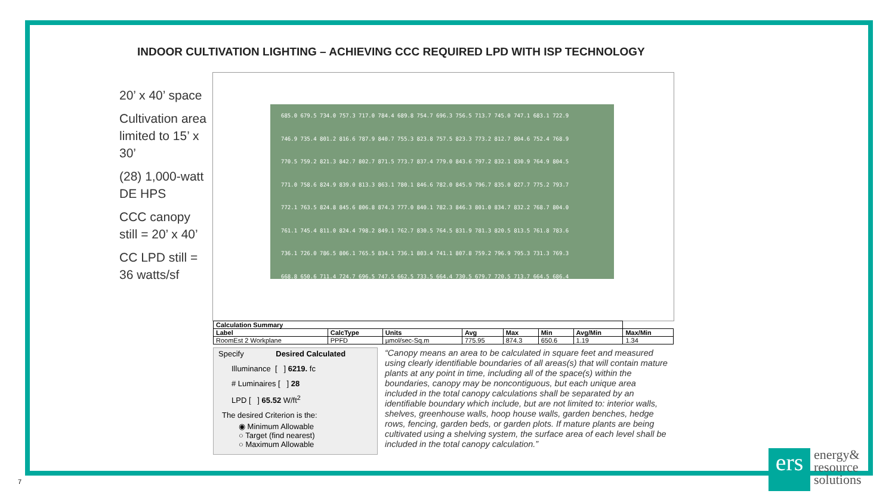INDOOR CULTIVATION LIGHTING – ACHIEVING CCC REQUIRED LPD WITH ISP TECHNOLOGY
20’ x 40’ space
Cultivation area limited to 15’ x 30’
(28) 1,000-watt DE HPS
CCC canopy still = 20’ x 40’
CC LPD still = 36 watts/sf
685.0 679.5 734.0 757.3 717.0 784.4 689.8 754.7 696.3 756.5 713.7 745.0 747.1 683.1 722.9
746.9 735.4 801.2 816.6 787.9 840.7 755.3 823.8 757.5 823.3 773.2 812.7 804.6 752.4 768.9
770.5 759.2 821.3 842.7 802.7 871.5 773.7 837.4 779.0 843.6 797.2 832.1 830.9 764.9 804.5
771.0 758.6 824.9 839.0 813.3 863.1 780.1 846.6 782.0 845.9 796.7 835.0 827.7 775.2 793.7
772.1 763.5 824.8 845.6 806.8 874.3 777.0 840.1 782.3 846.3 801.0 834.7 832.2 768.7 804.0
761.1 745.4 811.0 824.4 798.2 849.1 762.7 830.5 764.5 831.9 781.3 820.5 813.5 761.8 783.6
736.1 726.0 786.5 806.1 765.5 834.1 736.1 803.4 741.1 807.8 759.2 796.9 795.3 731.3 769.3
668.8 650.6 711.4 724.7 696.5 747.5 662.5 733.5 664.4 730.5 679.7 720.5 713.7 664.5 686.4
| Calculation Summary | | | | | | | |
| --- | --- | --- | --- | --- | --- | --- | --- |
| Label | CalcType | Units | Avg | Max | Min | Avg/Min | Max/Min |
| RoomEst 2 Workplane | PPFD | µmol/sec-Sq.m | 775.95 | 874.3 | 650.6 | 1.19 | 1.34 |
Specify Desired Calculated
Illuminance [ ] 6219. fc
# Luminaires [ ] 28
LPD [ ] 65.52 W/ft<sup>2</sup>
The desired Criterion is the:
◉ Minimum Allowable
○ Target (find nearest)
○ Maximum Allowable
“Canopy means an area to be calculated in square feet and measured using clearly identifiable boundaries of all areas(s) that will contain mature plants at any point in time, including all of the space(s) within the boundaries, canopy may be noncontiguous, but each unique area included in the total canopy calculations shall be separated by an identifiable boundary which include, but are not limited to: interior walls, shelves, greenhouse walls, hoop house walls, garden benches, hedge rows, fencing, garden beds, or garden plots. If mature plants are being cultivated using a shelving system, the surface area of each level shall be included in the total canopy calculation.”
ers
energy&
resource
solutions
7